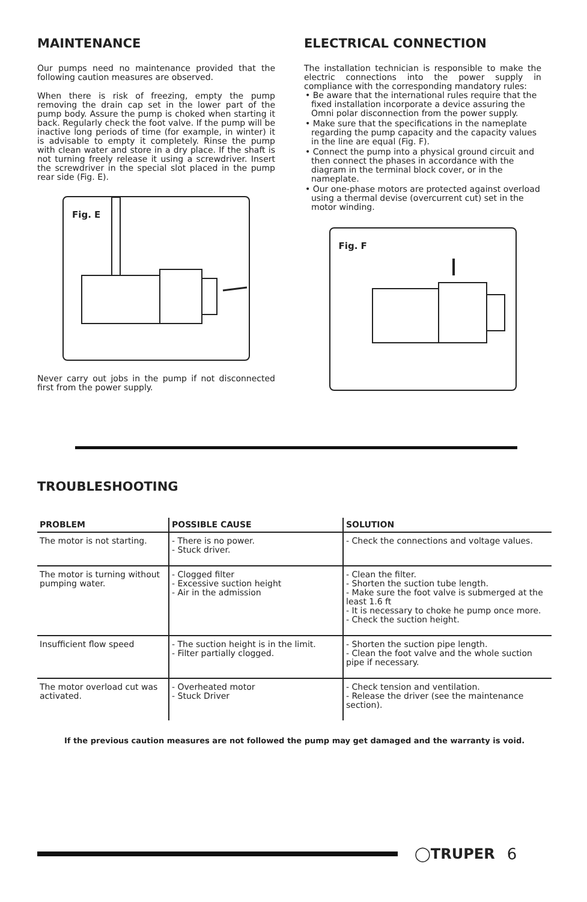MAINTENANCE
Our pumps need no maintenance provided that the following caution measures are observed.
When there is risk of freezing, empty the pump removing the drain cap set in the lower part of the pump body. Assure the pump is choked when starting it back. Regularly check the foot valve. If the pump will be inactive long periods of time (for example, in winter) it is advisable to empty it completely. Rinse the pump with clean water and store in a dry place. If the shaft is not turning freely release it using a screwdriver. Insert the screwdriver in the special slot placed in the pump rear side (Fig. E).
Fig. E
Never carry out jobs in the pump if not disconnected first from the power supply.
ELECTRICAL CONNECTION
The installation technician is responsible to make the electric connections into the power supply in compliance with the corresponding mandatory rules:
• Be aware that the international rules require that the fixed installation incorporate a device assuring the Omni polar disconnection from the power supply.
• Make sure that the specifications in the nameplate regarding the pump capacity and the capacity values in the line are equal (Fig. F).
• Connect the pump into a physical ground circuit and then connect the phases in accordance with the diagram in the terminal block cover, or in the nameplate.
• Our one-phase motors are protected against overload using a thermal devise (overcurrent cut) set in the motor winding.
Fig. F
TROUBLESHOOTING
| PROBLEM | POSSIBLE CAUSE | SOLUTION |
| --- | --- | --- |
| The motor is not starting. | - There is no power. - Stuck driver. | - Check the connections and voltage values. |
| The motor is turning without pumping water. | - Clogged filter - Excessive suction height - Air in the admission | - Clean the filter. - Shorten the suction tube length. - Make sure the foot valve is submerged at the least 1.6 ft - It is necessary to choke he pump once more. - Check the suction height. |
| Insufficient flow speed | - The suction height is in the limit. - Filter partially clogged. | - Shorten the suction pipe length. - Clean the foot valve and the whole suction pipe if necessary. |
| The motor overload cut was activated. | - Overheated motor - Stuck Driver | - Check tension and ventilation. - Release the driver (see the maintenance section). |
If the previous caution measures are not followed the pump may get damaged and the warranty is void.
◯TRUPER 6